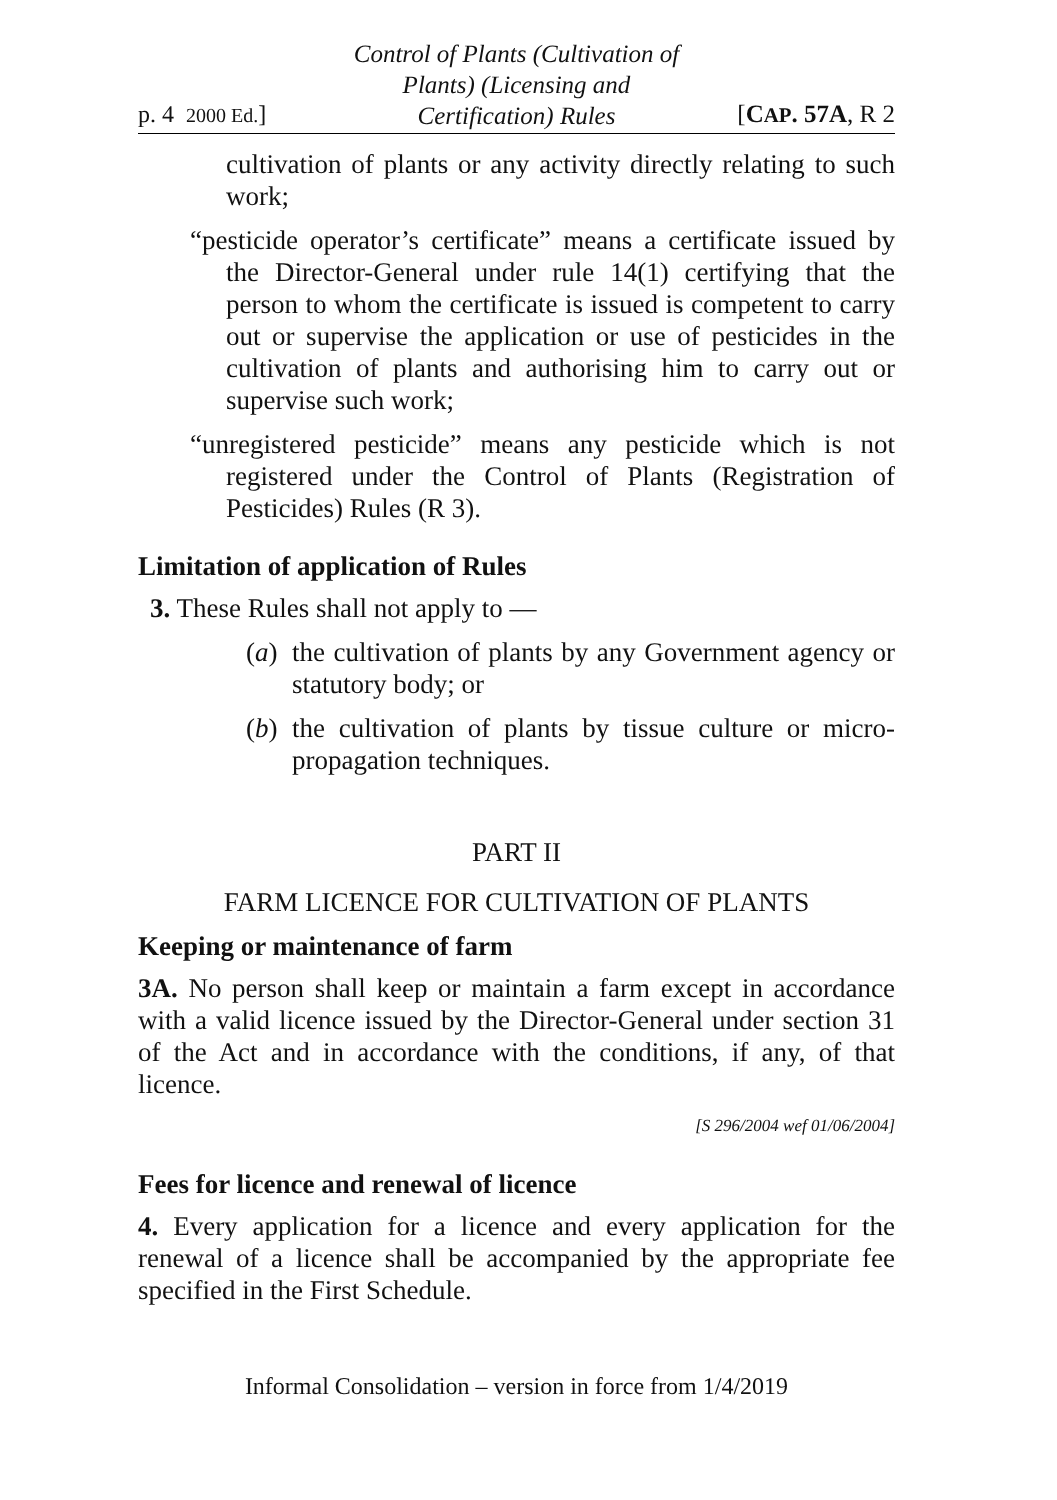p. 4 2000 Ed.]
Control of Plants (Cultivation of
Plants) (Licensing and
Certification) Rules
[CAP. 57A, R 2
cultivation of plants or any activity directly relating to such work;
“pesticide operator’s certificate” means a certificate issued by the Director-General under rule 14(1) certifying that the person to whom the certificate is issued is competent to carry out or supervise the application or use of pesticides in the cultivation of plants and authorising him to carry out or supervise such work;
“unregistered pesticide” means any pesticide which is not registered under the Control of Plants (Registration of Pesticides) Rules (R 3).
Limitation of application of Rules
3. These Rules shall not apply to —
(a)
the cultivation of plants by any Government agency or statutory body; or
(b)
the cultivation of plants by tissue culture or micro-propagation techniques.
PART II
FARM LICENCE FOR CULTIVATION OF PLANTS
Keeping or maintenance of farm
3A. No person shall keep or maintain a farm except in accordance with a valid licence issued by the Director-General under section 31 of the Act and in accordance with the conditions, if any, of that licence.
[S 296/2004 wef 01/06/2004]
Fees for licence and renewal of licence
4. Every application for a licence and every application for the renewal of a licence shall be accompanied by the appropriate fee specified in the First Schedule.
Informal Consolidation – version in force from 1/4/2019